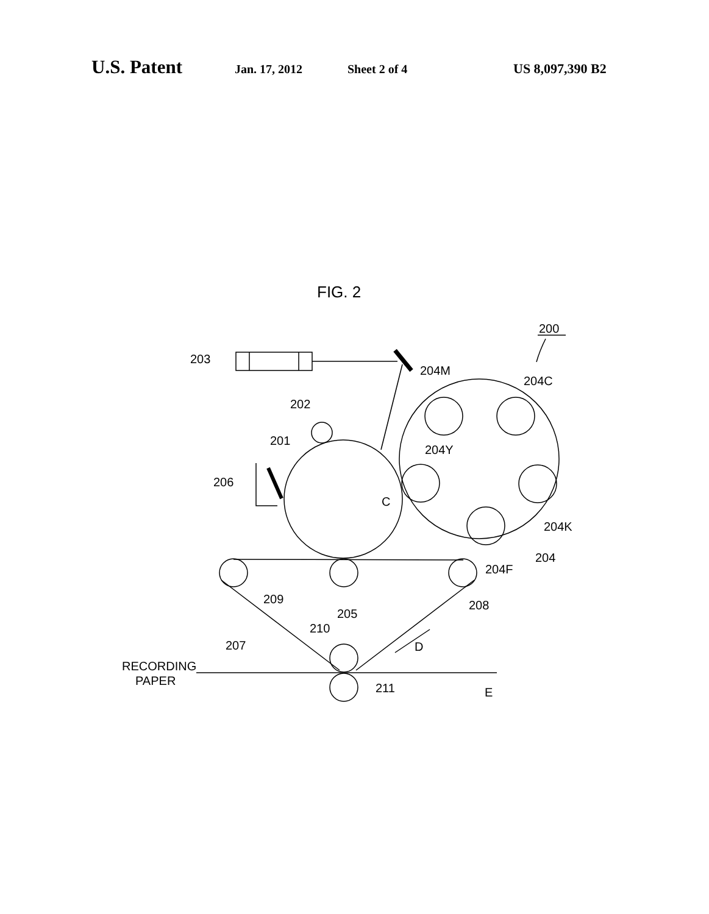U.S. Patent Jan. 17, 2012 Sheet 2 of 4 US 8,097,390 B2
FIG. 2
200
203
204M
204C
202
201
206
C
204Y
204K
204F
204
209
205
208
210
207
D
RECORDING
PAPER
211
E